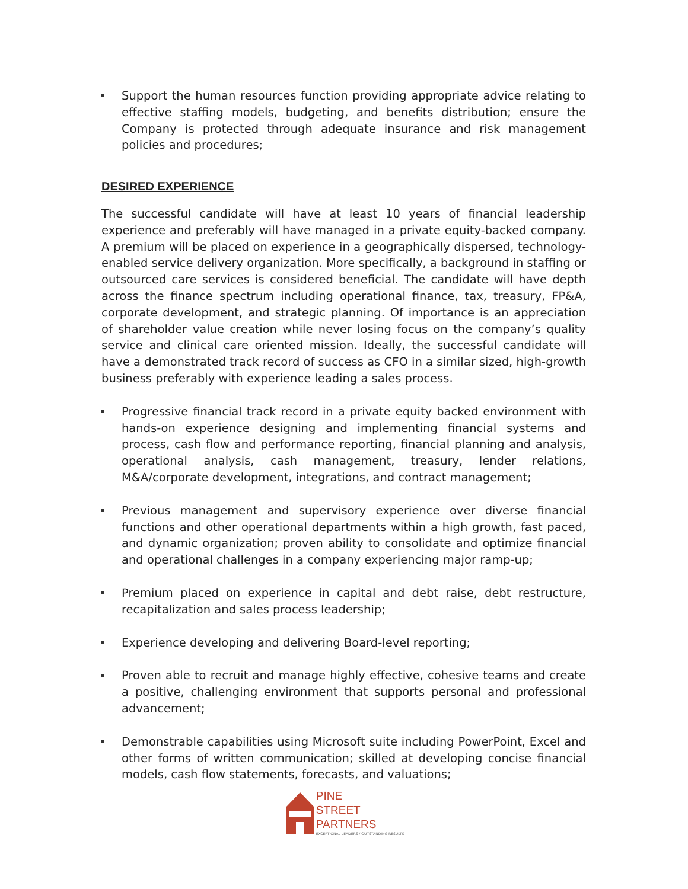Support the human resources function providing appropriate advice relating to effective staffing models, budgeting, and benefits distribution; ensure the Company is protected through adequate insurance and risk management policies and procedures;
DESIRED EXPERIENCE
The successful candidate will have at least 10 years of financial leadership experience and preferably will have managed in a private equity-backed company. A premium will be placed on experience in a geographically dispersed, technology-enabled service delivery organization. More specifically, a background in staffing or outsourced care services is considered beneficial. The candidate will have depth across the finance spectrum including operational finance, tax, treasury, FP&A, corporate development, and strategic planning. Of importance is an appreciation of shareholder value creation while never losing focus on the company’s quality service and clinical care oriented mission. Ideally, the successful candidate will have a demonstrated track record of success as CFO in a similar sized, high-growth business preferably with experience leading a sales process.
Progressive financial track record in a private equity backed environment with hands-on experience designing and implementing financial systems and process, cash flow and performance reporting, financial planning and analysis, operational analysis, cash management, treasury, lender relations, M&A/corporate development, integrations, and contract management;
Previous management and supervisory experience over diverse financial functions and other operational departments within a high growth, fast paced, and dynamic organization; proven ability to consolidate and optimize financial and operational challenges in a company experiencing major ramp-up;
Premium placed on experience in capital and debt raise, debt restructure, recapitalization and sales process leadership;
Experience developing and delivering Board-level reporting;
Proven able to recruit and manage highly effective, cohesive teams and create a positive, challenging environment that supports personal and professional advancement;
Demonstrable capabilities using Microsoft suite including PowerPoint, Excel and other forms of written communication; skilled at developing concise financial models, cash flow statements, forecasts, and valuations;
PINE
STREET
PARTNERS
EXCEPTIONAL LEADERS / OUTSTANDING RESULTS